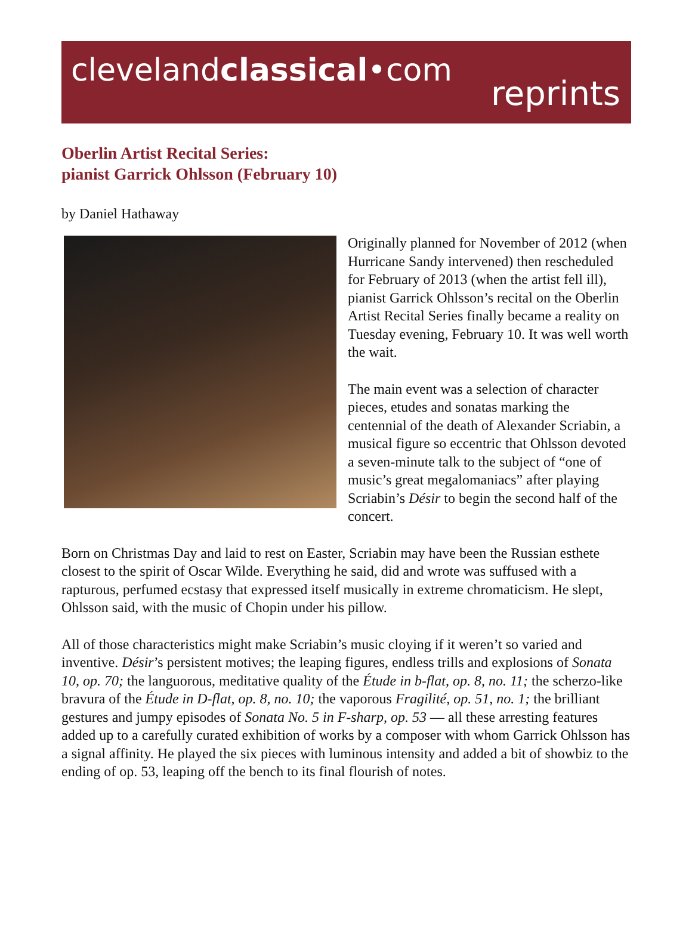clevelandclassical•com
reprints
Oberlin Artist Recital Series:
pianist Garrick Ohlsson (February 10)
by Daniel Hathaway
Originally planned for November of 2012 (when Hurricane Sandy intervened) then rescheduled for February of 2013 (when the artist fell ill), pianist Garrick Ohlsson’s recital on the Oberlin Artist Recital Series finally became a reality on Tuesday evening, February 10. It was well worth the wait.
The main event was a selection of character pieces, etudes and sonatas marking the centennial of the death of Alexander Scriabin, a musical figure so eccentric that Ohlsson devoted a seven-minute talk to the subject of “one of music’s great megalomaniacs” after playing Scriabin’s Désir to begin the second half of the concert.
Born on Christmas Day and laid to rest on Easter, Scriabin may have been the Russian esthete closest to the spirit of Oscar Wilde. Everything he said, did and wrote was suffused with a rapturous, perfumed ecstasy that expressed itself musically in extreme chromaticism. He slept, Ohlsson said, with the music of Chopin under his pillow.
All of those characteristics might make Scriabin’s music cloying if it weren’t so varied and inventive. Désir’s persistent motives; the leaping figures, endless trills and explosions of Sonata 10, op. 70; the languorous, meditative quality of the Étude in b-flat, op. 8, no. 11; the scherzo-like bravura of the Étude in D-flat, op. 8, no. 10; the vaporous Fragilité, op. 51, no. 1; the brilliant gestures and jumpy episodes of Sonata No. 5 in F-sharp, op. 53 — all these arresting features added up to a carefully curated exhibition of works by a composer with whom Garrick Ohlsson has a signal affinity. He played the six pieces with luminous intensity and added a bit of showbiz to the ending of op. 53, leaping off the bench to its final flourish of notes.